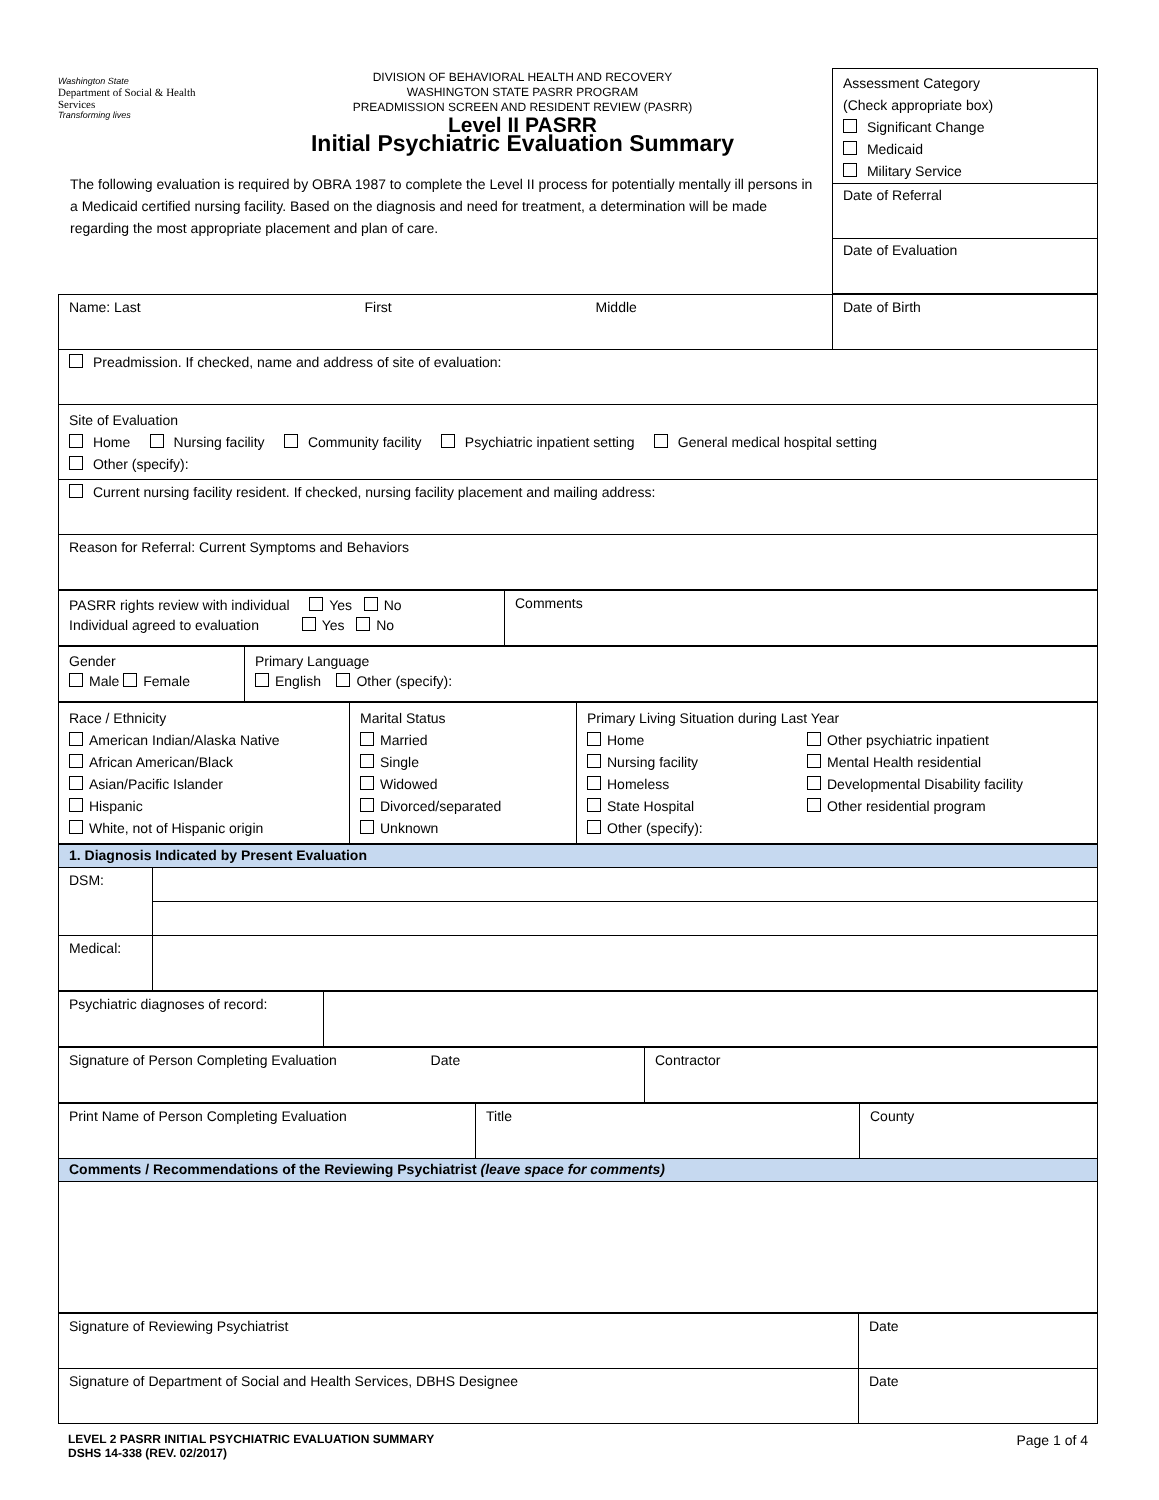Washington State
Department of Social & Health Services
Transforming lives
DIVISION OF BEHAVIORAL HEALTH AND RECOVERY
WASHINGTON STATE PASRR PROGRAM
PREADMISSION SCREEN AND RESIDENT REVIEW (PASRR)
Level II PASRR
Initial Psychiatric Evaluation Summary
The following evaluation is required by OBRA 1987 to complete the Level II process for potentially mentally ill persons in a Medicaid certified nursing facility. Based on the diagnosis and need for treatment, a determination will be made regarding the most appropriate placement and plan of care.
Assessment Category
(Check appropriate box)
Significant Change
Medicaid
Military Service
Date of Referral
Date of Evaluation
| Name: Last First Middle | Date of Birth |
| Preadmission. If checked, name and address of site of evaluation: | |
| Site of Evaluation Home Nursing facility Community facility Psychiatric inpatient setting General medical hospital setting Other (specify): | |
| Current nursing facility resident. If checked, nursing facility placement and mailing address: | |
| Reason for Referral: Current Symptoms and Behaviors | |
| PASRR rights review with individual Yes No Individual agreed to evaluation Yes No | Comments |
| Gender Male Female | Primary Language English Other (specify): |
| Race / Ethnicity American Indian/Alaska Native African American/Black Asian/Pacific Islander Hispanic White, not of Hispanic origin | Marital Status Married Single Widowed Divorced/separated Unknown | Primary Living Situation during Last Year Home Nursing facility Homeless State Hospital Other (specify): Other psychiatric inpatient Mental Health residential Developmental Disability facility Other residential program |
| 1. Diagnosis Indicated by Present Evaluation | |
| DSM: | |
| Medical: | |
| Psychiatric diagnoses of record: | |
| Signature of Person Completing Evaluation Date | Contractor |
| Print Name of Person Completing Evaluation | Title | County |
| Comments / Recommendations of the Reviewing Psychiatrist (leave space for comments) | | |
| Signature of Reviewing Psychiatrist | Date |
| Signature of Department of Social and Health Services, DBHS Designee | Date |
LEVEL 2 PASRR INITIAL PSYCHIATRIC EVALUATION SUMMARY
DSHS 14-338 (REV. 02/2017) Page 1 of 4